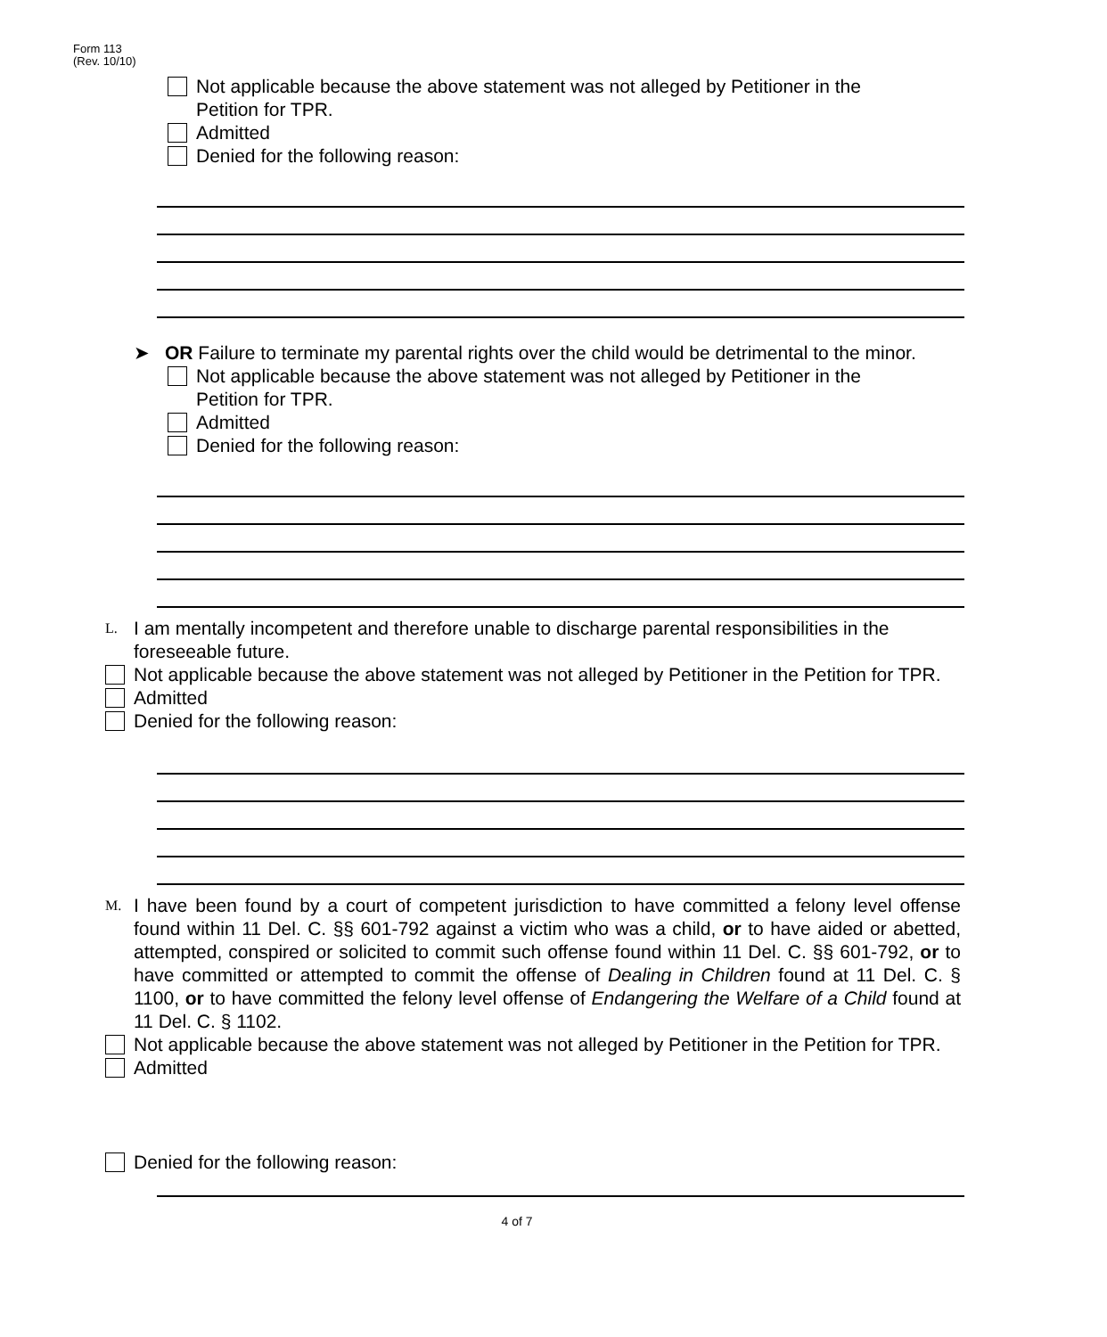Form 113
(Rev. 10/10)
Not applicable because the above statement was not alleged by Petitioner in the
Petition for TPR.
Admitted
Denied for the following reason:
➤ OR Failure to terminate my parental rights over the child would be detrimental to the minor.
Not applicable because the above statement was not alleged by Petitioner in the
Petition for TPR.
Admitted
Denied for the following reason:
L.
I am mentally incompetent and therefore unable to discharge parental responsibilities in the foreseeable future.
Not applicable because the above statement was not alleged by Petitioner in the Petition for TPR.
Admitted
Denied for the following reason:
M.
I have been found by a court of competent jurisdiction to have committed a felony level offense found within 11 Del. C. §§ 601-792 against a victim who was a child, or to have aided or abetted, attempted, conspired or solicited to commit such offense found within 11 Del. C. §§ 601-792, or to have committed or attempted to commit the offense of Dealing in Children found at 11 Del. C. § 1100, or to have committed the felony level offense of Endangering the Welfare of a Child found at 11 Del. C. § 1102.
Not applicable because the above statement was not alleged by Petitioner in the Petition for TPR.
Admitted
Denied for the following reason:
4 of 7